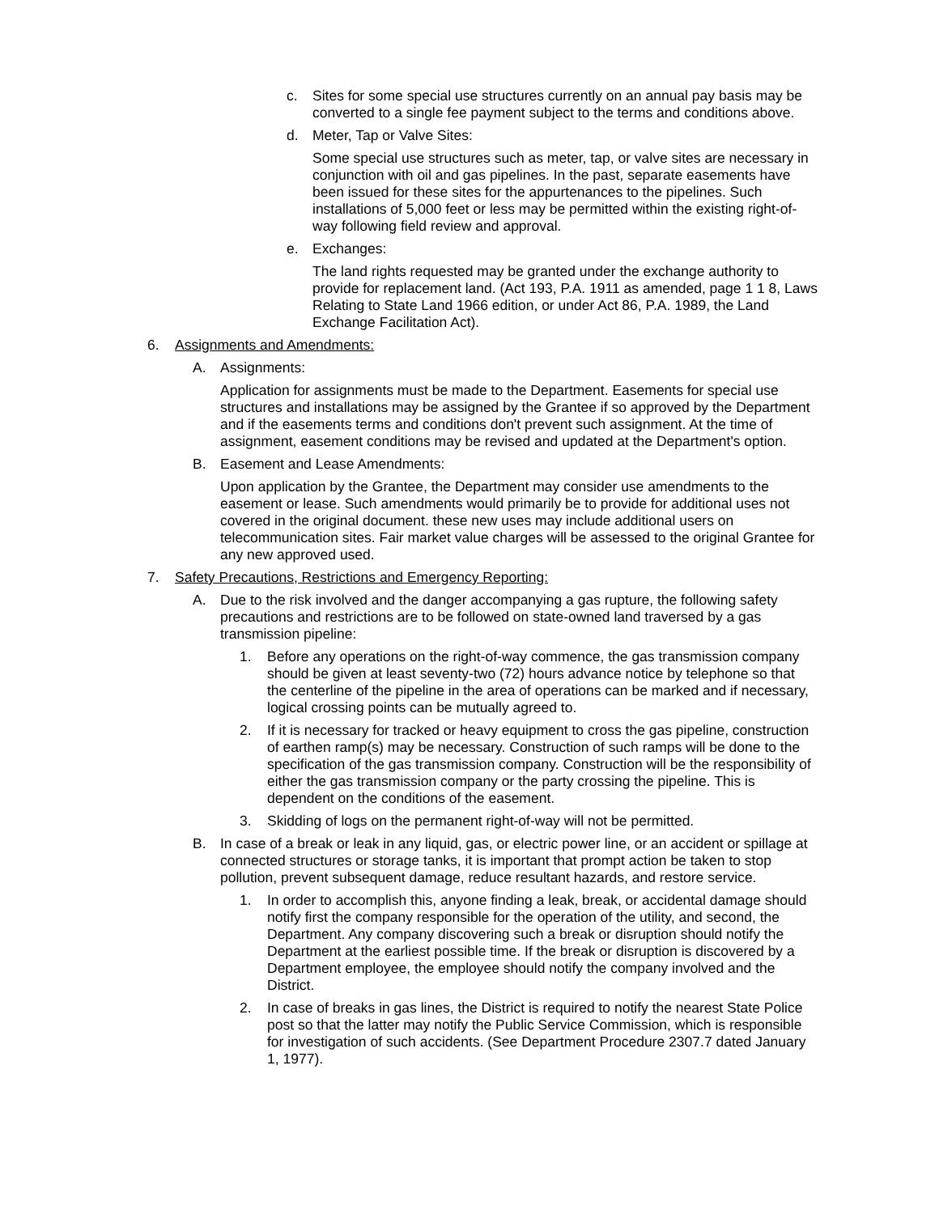c. Sites for some special use structures currently on an annual pay basis may be converted to a single fee payment subject to the terms and conditions above.
d. Meter, Tap or Valve Sites:
Some special use structures such as meter, tap, or valve sites are necessary in conjunction with oil and gas pipelines. In the past, separate easements have been issued for these sites for the appurtenances to the pipelines. Such installations of 5,000 feet or less may be permitted within the existing right-of-way following field review and approval.
e. Exchanges:
The land rights requested may be granted under the exchange authority to provide for replacement land. (Act 193, P.A. 1911 as amended, page 1 1 8, Laws Relating to State Land 1966 edition, or under Act 86, P.A. 1989, the Land Exchange Facilitation Act).
6. Assignments and Amendments:
A. Assignments:
Application for assignments must be made to the Department. Easements for special use structures and installations may be assigned by the Grantee if so approved by the Department and if the easements terms and conditions don't prevent such assignment. At the time of assignment, easement conditions may be revised and updated at the Department's option.
B. Easement and Lease Amendments:
Upon application by the Grantee, the Department may consider use amendments to the easement or lease. Such amendments would primarily be to provide for additional uses not covered in the original document. these new uses may include additional users on telecommunication sites. Fair market value charges will be assessed to the original Grantee for any new approved used.
7. Safety Precautions, Restrictions and Emergency Reporting:
A. Due to the risk involved and the danger accompanying a gas rupture, the following safety precautions and restrictions are to be followed on state-owned land traversed by a gas transmission pipeline:
1. Before any operations on the right-of-way commence, the gas transmission company should be given at least seventy-two (72) hours advance notice by telephone so that the centerline of the pipeline in the area of operations can be marked and if necessary, logical crossing points can be mutually agreed to.
2. If it is necessary for tracked or heavy equipment to cross the gas pipeline, construction of earthen ramp(s) may be necessary. Construction of such ramps will be done to the specification of the gas transmission company. Construction will be the responsibility of either the gas transmission company or the party crossing the pipeline. This is dependent on the conditions of the easement.
3. Skidding of logs on the permanent right-of-way will not be permitted.
B. In case of a break or leak in any liquid, gas, or electric power line, or an accident or spillage at connected structures or storage tanks, it is important that prompt action be taken to stop pollution, prevent subsequent damage, reduce resultant hazards, and restore service.
1. In order to accomplish this, anyone finding a leak, break, or accidental damage should notify first the company responsible for the operation of the utility, and second, the Department. Any company discovering such a break or disruption should notify the Department at the earliest possible time. If the break or disruption is discovered by a Department employee, the employee should notify the company involved and the District.
2. In case of breaks in gas lines, the District is required to notify the nearest State Police post so that the latter may notify the Public Service Commission, which is responsible for investigation of such accidents. (See Department Procedure 2307.7 dated January 1, 1977).